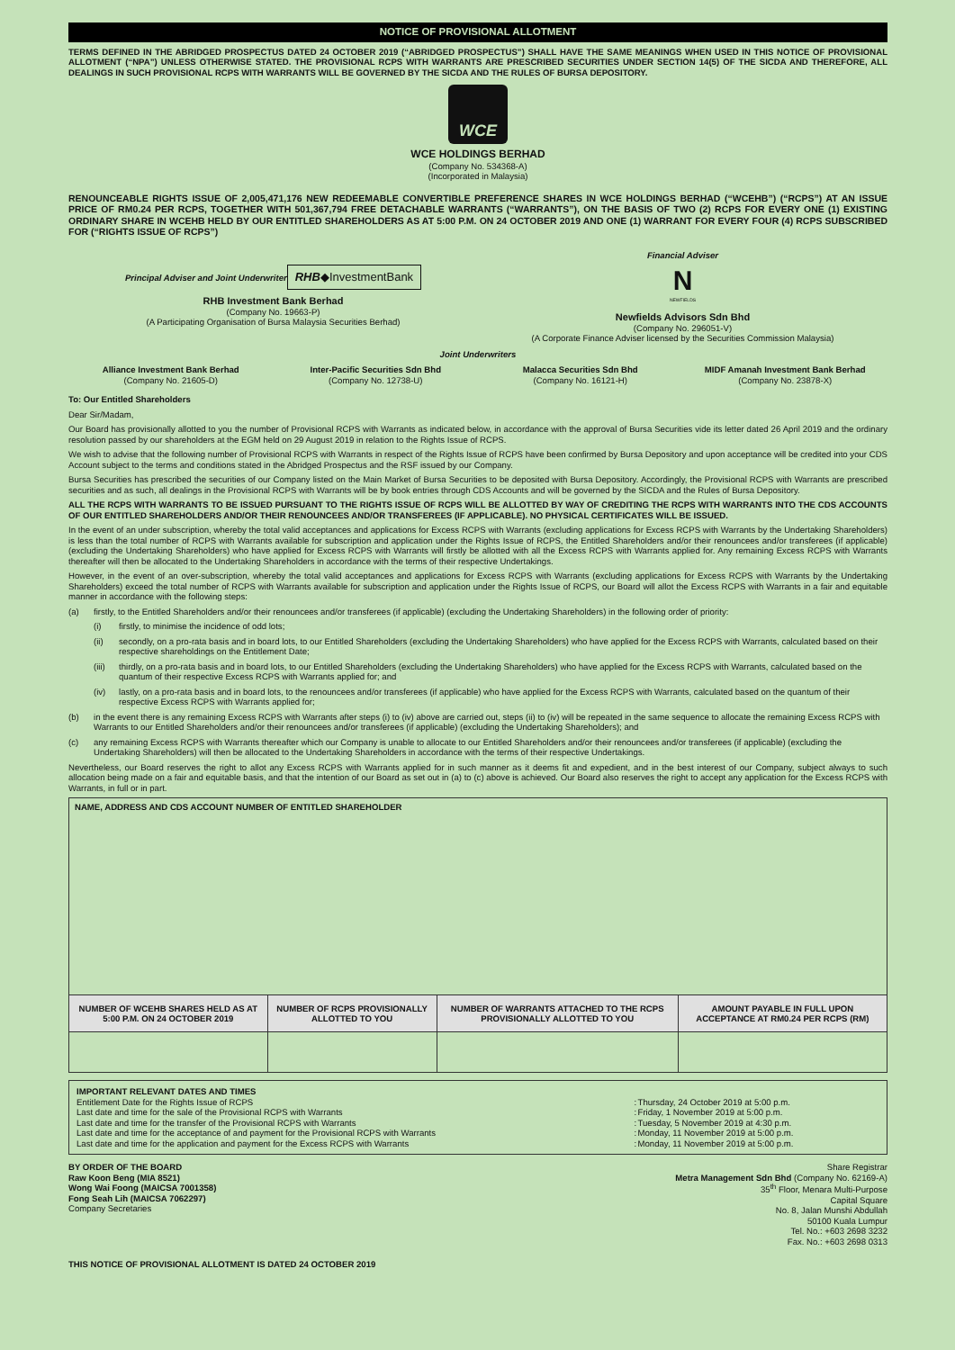NOTICE OF PROVISIONAL ALLOTMENT
TERMS DEFINED IN THE ABRIDGED PROSPECTUS DATED 24 OCTOBER 2019 (“ABRIDGED PROSPECTUS”) SHALL HAVE THE SAME MEANINGS WHEN USED IN THIS NOTICE OF PROVISIONAL ALLOTMENT (“NPA”) UNLESS OTHERWISE STATED. THE PROVISIONAL RCPS WITH WARRANTS ARE PRESCRIBED SECURITIES UNDER SECTION 14(5) OF THE SICDA AND THEREFORE, ALL DEALINGS IN SUCH PROVISIONAL RCPS WITH WARRANTS WILL BE GOVERNED BY THE SICDA AND THE RULES OF BURSA DEPOSITORY.
WCE
WCE HOLDINGS BERHAD
(Company No. 534368-A)
(Incorporated in Malaysia)
RENOUNCEABLE RIGHTS ISSUE OF 2,005,471,176 NEW REDEEMABLE CONVERTIBLE PREFERENCE SHARES IN WCE HOLDINGS BERHAD (“WCEHB”) (“RCPS”) AT AN ISSUE PRICE OF RM0.24 PER RCPS, TOGETHER WITH 501,367,794 FREE DETACHABLE WARRANTS (“WARRANTS”), ON THE BASIS OF TWO (2) RCPS FOR EVERY ONE (1) EXISTING ORDINARY SHARE IN WCEHB HELD BY OUR ENTITLED SHAREHOLDERS AS AT 5:00 P.M. ON 24 OCTOBER 2019 AND ONE (1) WARRANT FOR EVERY FOUR (4) RCPS SUBSCRIBED FOR (“RIGHTS ISSUE OF RCPS”)
Principal Adviser and Joint Underwriter
RHB◆InvestmentBank
RHB Investment Bank Berhad
(Company No. 19663-P)
(A Participating Organisation of Bursa Malaysia Securities Berhad)
Financial Adviser
N
NEWFIELDS
Newfields Advisors Sdn Bhd
(Company No. 296051-V)
(A Corporate Finance Adviser licensed by the Securities Commission Malaysia)
Joint Underwriters
Alliance Investment Bank Berhad
(Company No. 21605-D)
Inter-Pacific Securities Sdn Bhd
(Company No. 12738-U)
Malacca Securities Sdn Bhd
(Company No. 16121-H)
MIDF Amanah Investment Bank Berhad
(Company No. 23878-X)
To: Our Entitled Shareholders
Dear Sir/Madam,
Our Board has provisionally allotted to you the number of Provisional RCPS with Warrants as indicated below, in accordance with the approval of Bursa Securities vide its letter dated 26 April 2019 and the ordinary resolution passed by our shareholders at the EGM held on 29 August 2019 in relation to the Rights Issue of RCPS.
We wish to advise that the following number of Provisional RCPS with Warrants in respect of the Rights Issue of RCPS have been confirmed by Bursa Depository and upon acceptance will be credited into your CDS Account subject to the terms and conditions stated in the Abridged Prospectus and the RSF issued by our Company.
Bursa Securities has prescribed the securities of our Company listed on the Main Market of Bursa Securities to be deposited with Bursa Depository. Accordingly, the Provisional RCPS with Warrants are prescribed securities and as such, all dealings in the Provisional RCPS with Warrants will be by book entries through CDS Accounts and will be governed by the SICDA and the Rules of Bursa Depository.
ALL THE RCPS WITH WARRANTS TO BE ISSUED PURSUANT TO THE RIGHTS ISSUE OF RCPS WILL BE ALLOTTED BY WAY OF CREDITING THE RCPS WITH WARRANTS INTO THE CDS ACCOUNTS OF OUR ENTITLED SHAREHOLDERS AND/OR THEIR RENOUNCEES AND/OR TRANSFEREES (IF APPLICABLE). NO PHYSICAL CERTIFICATES WILL BE ISSUED.
In the event of an under subscription, whereby the total valid acceptances and applications for Excess RCPS with Warrants (excluding applications for Excess RCPS with Warrants by the Undertaking Shareholders) is less than the total number of RCPS with Warrants available for subscription and application under the Rights Issue of RCPS, the Entitled Shareholders and/or their renouncees and/or transferees (if applicable) (excluding the Undertaking Shareholders) who have applied for Excess RCPS with Warrants will firstly be allotted with all the Excess RCPS with Warrants applied for. Any remaining Excess RCPS with Warrants thereafter will then be allocated to the Undertaking Shareholders in accordance with the terms of their respective Undertakings.
However, in the event of an over-subscription, whereby the total valid acceptances and applications for Excess RCPS with Warrants (excluding applications for Excess RCPS with Warrants by the Undertaking Shareholders) exceed the total number of RCPS with Warrants available for subscription and application under the Rights Issue of RCPS, our Board will allot the Excess RCPS with Warrants in a fair and equitable manner in accordance with the following steps:
(a) firstly, to the Entitled Shareholders and/or their renouncees and/or transferees (if applicable) (excluding the Undertaking Shareholders) in the following order of priority:
(i) firstly, to minimise the incidence of odd lots;
(ii) secondly, on a pro-rata basis and in board lots, to our Entitled Shareholders (excluding the Undertaking Shareholders) who have applied for the Excess RCPS with Warrants, calculated based on their respective shareholdings on the Entitlement Date;
(iii) thirdly, on a pro-rata basis and in board lots, to our Entitled Shareholders (excluding the Undertaking Shareholders) who have applied for the Excess RCPS with Warrants, calculated based on the quantum of their respective Excess RCPS with Warrants applied for; and
(iv) lastly, on a pro-rata basis and in board lots, to the renouncees and/or transferees (if applicable) who have applied for the Excess RCPS with Warrants, calculated based on the quantum of their respective Excess RCPS with Warrants applied for;
(b) in the event there is any remaining Excess RCPS with Warrants after steps (i) to (iv) above are carried out, steps (ii) to (iv) will be repeated in the same sequence to allocate the remaining Excess RCPS with Warrants to our Entitled Shareholders and/or their renouncees and/or transferees (if applicable) (excluding the Undertaking Shareholders); and
(c) any remaining Excess RCPS with Warrants thereafter which our Company is unable to allocate to our Entitled Shareholders and/or their renouncees and/or transferees (if applicable) (excluding the Undertaking Shareholders) will then be allocated to the Undertaking Shareholders in accordance with the terms of their respective Undertakings.
Nevertheless, our Board reserves the right to allot any Excess RCPS with Warrants applied for in such manner as it deems fit and expedient, and in the best interest of our Company, subject always to such allocation being made on a fair and equitable basis, and that the intention of our Board as set out in (a) to (c) above is achieved. Our Board also reserves the right to accept any application for the Excess RCPS with Warrants, in full or in part.
| NAME, ADDRESS AND CDS ACCOUNT NUMBER OF ENTITLED SHAREHOLDER | | | |
| NUMBER OF WCEHB SHARES HELD AS AT 5:00 P.M. ON 24 OCTOBER 2019 | NUMBER OF RCPS PROVISIONALLY ALLOTTED TO YOU | NUMBER OF WARRANTS ATTACHED TO THE RCPS PROVISIONALLY ALLOTTED TO YOU | AMOUNT PAYABLE IN FULL UPON ACCEPTANCE AT RM0.24 PER RCPS (RM) |
IMPORTANT RELEVANT DATES AND TIMES
| Entitlement Date for the Rights Issue of RCPS | : | Thursday, 24 October 2019 at 5:00 p.m. |
| Last date and time for the sale of the Provisional RCPS with Warrants | : | Friday, 1 November 2019 at 5:00 p.m. |
| Last date and time for the transfer of the Provisional RCPS with Warrants | : | Tuesday, 5 November 2019 at 4:30 p.m. |
| Last date and time for the acceptance of and payment for the Provisional RCPS with Warrants | : | Monday, 11 November 2019 at 5:00 p.m. |
| Last date and time for the application and payment for the Excess RCPS with Warrants | : | Monday, 11 November 2019 at 5:00 p.m. |
BY ORDER OF THE BOARD
Raw Koon Beng (MIA 8521)
Wong Wai Foong (MAICSA 7001358)
Fong Seah Lih (MAICSA 7062297)
Company Secretaries
Share Registrar
Metra Management Sdn Bhd (Company No. 62169-A)
35<sup>th</sup> Floor, Menara Multi-Purpose
Capital Square
No. 8, Jalan Munshi Abdullah
50100 Kuala Lumpur
Tel. No.: +603 2698 3232
Fax. No.: +603 2698 0313
THIS NOTICE OF PROVISIONAL ALLOTMENT IS DATED 24 OCTOBER 2019